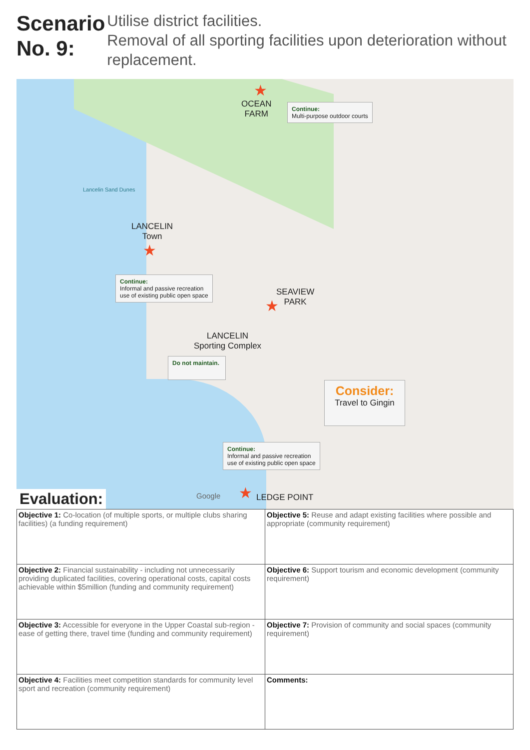Scenario No. 9:
Utilise district facilities.
Removal of all sporting facilities upon deterioration without replacement.
★
OCEAN
FARM
Continue:
Multi-purpose outdoor courts
Lancelin Sand Dunes
LANCELIN
Town
★
Continue:
Informal and passive recreation
use of existing public open space
SEAVIEW
PARK
★
LANCELIN
Sporting Complex
Do not maintain.
Consider:
Travel to Gingin
Continue:
Informal and passive recreation
use of existing public open space
★ LEDGE POINT
Google
Evaluation:
| Objective 1: Co-location (of multiple sports, or multiple clubs sharing facilities) (a funding requirement) | Objective 5: Reuse and adapt existing facilities where possible and appropriate (community requirement) |
| Objective 2: Financial sustainability - including not unnecessarily providing duplicated facilities, covering operational costs, capital costs achievable within $5million (funding and community requirement) | Objective 6: Support tourism and economic development (community requirement) |
| Objective 3: Accessible for everyone in the Upper Coastal sub-region - ease of getting there, travel time (funding and community requirement) | Objective 7: Provision of community and social spaces (community requirement) |
| Objective 4: Facilities meet competition standards for community level sport and recreation (community requirement) | Comments: |